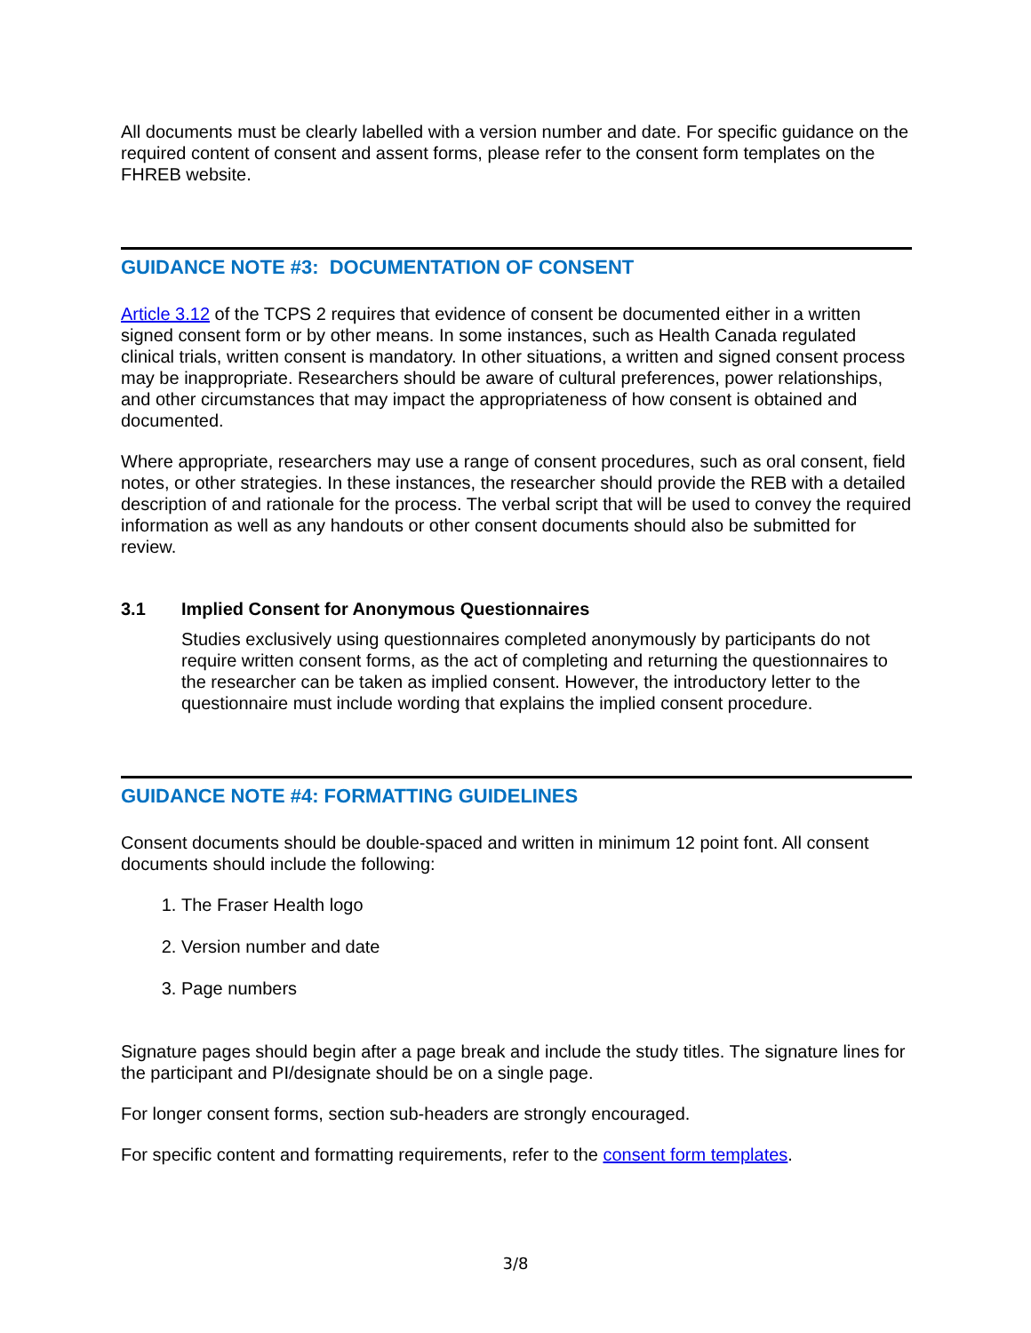All documents must be clearly labelled with a version number and date. For specific guidance on the required content of consent and assent forms, please refer to the consent form templates on the FHREB website.
GUIDANCE NOTE #3: DOCUMENTATION OF CONSENT
Article 3.12 of the TCPS 2 requires that evidence of consent be documented either in a written signed consent form or by other means. In some instances, such as Health Canada regulated clinical trials, written consent is mandatory. In other situations, a written and signed consent process may be inappropriate. Researchers should be aware of cultural preferences, power relationships, and other circumstances that may impact the appropriateness of how consent is obtained and documented.
Where appropriate, researchers may use a range of consent procedures, such as oral consent, field notes, or other strategies. In these instances, the researcher should provide the REB with a detailed description of and rationale for the process. The verbal script that will be used to convey the required information as well as any handouts or other consent documents should also be submitted for review.
3.1 Implied Consent for Anonymous Questionnaires
Studies exclusively using questionnaires completed anonymously by participants do not require written consent forms, as the act of completing and returning the questionnaires to the researcher can be taken as implied consent. However, the introductory letter to the questionnaire must include wording that explains the implied consent procedure.
GUIDANCE NOTE #4: FORMATTING GUIDELINES
Consent documents should be double-spaced and written in minimum 12 point font. All consent documents should include the following:
1. The Fraser Health logo
2. Version number and date
3. Page numbers
Signature pages should begin after a page break and include the study titles. The signature lines for the participant and PI/designate should be on a single page.
For longer consent forms, section sub-headers are strongly encouraged.
For specific content and formatting requirements, refer to the consent form templates.
3/8